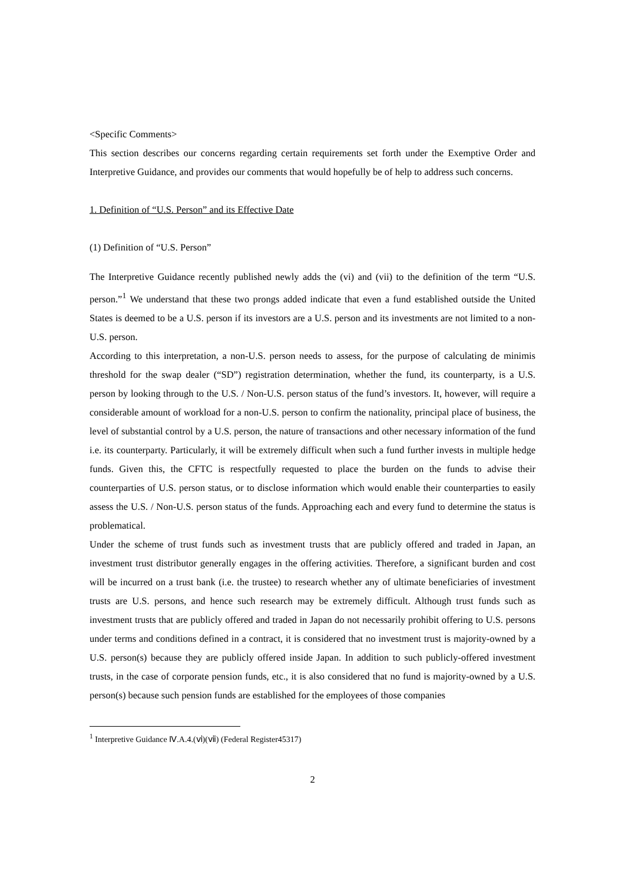<Specific Comments>
This section describes our concerns regarding certain requirements set forth under the Exemptive Order and Interpretive Guidance, and provides our comments that would hopefully be of help to address such concerns.
1. Definition of “U.S. Person” and its Effective Date
(1) Definition of “U.S. Person”
The Interpretive Guidance recently published newly adds the (vi) and (vii) to the definition of the term “U.S. person.”<sup>1</sup> We understand that these two prongs added indicate that even a fund established outside the United States is deemed to be a U.S. person if its investors are a U.S. person and its investments are not limited to a non-U.S. person.
According to this interpretation, a non-U.S. person needs to assess, for the purpose of calculating de minimis threshold for the swap dealer (“SD”) registration determination, whether the fund, its counterparty, is a U.S. person by looking through to the U.S. / Non-U.S. person status of the fund’s investors. It, however, will require a considerable amount of workload for a non-U.S. person to confirm the nationality, principal place of business, the level of substantial control by a U.S. person, the nature of transactions and other necessary information of the fund i.e. its counterparty. Particularly, it will be extremely difficult when such a fund further invests in multiple hedge funds. Given this, the CFTC is respectfully requested to place the burden on the funds to advise their counterparties of U.S. person status, or to disclose information which would enable their counterparties to easily assess the U.S. / Non-U.S. person status of the funds. Approaching each and every fund to determine the status is problematical.
Under the scheme of trust funds such as investment trusts that are publicly offered and traded in Japan, an investment trust distributor generally engages in the offering activities. Therefore, a significant burden and cost will be incurred on a trust bank (i.e. the trustee) to research whether any of ultimate beneficiaries of investment trusts are U.S. persons, and hence such research may be extremely difficult. Although trust funds such as investment trusts that are publicly offered and traded in Japan do not necessarily prohibit offering to U.S. persons under terms and conditions defined in a contract, it is considered that no investment trust is majority-owned by a U.S. person(s) because they are publicly offered inside Japan. In addition to such publicly-offered investment trusts, in the case of corporate pension funds, etc., it is also considered that no fund is majority-owned by a U.S. person(s) because such pension funds are established for the employees of those companies
<sup>1</sup> Interpretive Guidance Ⅳ.A.4.(ⅵ)(ⅶ) (Federal Register45317)
2